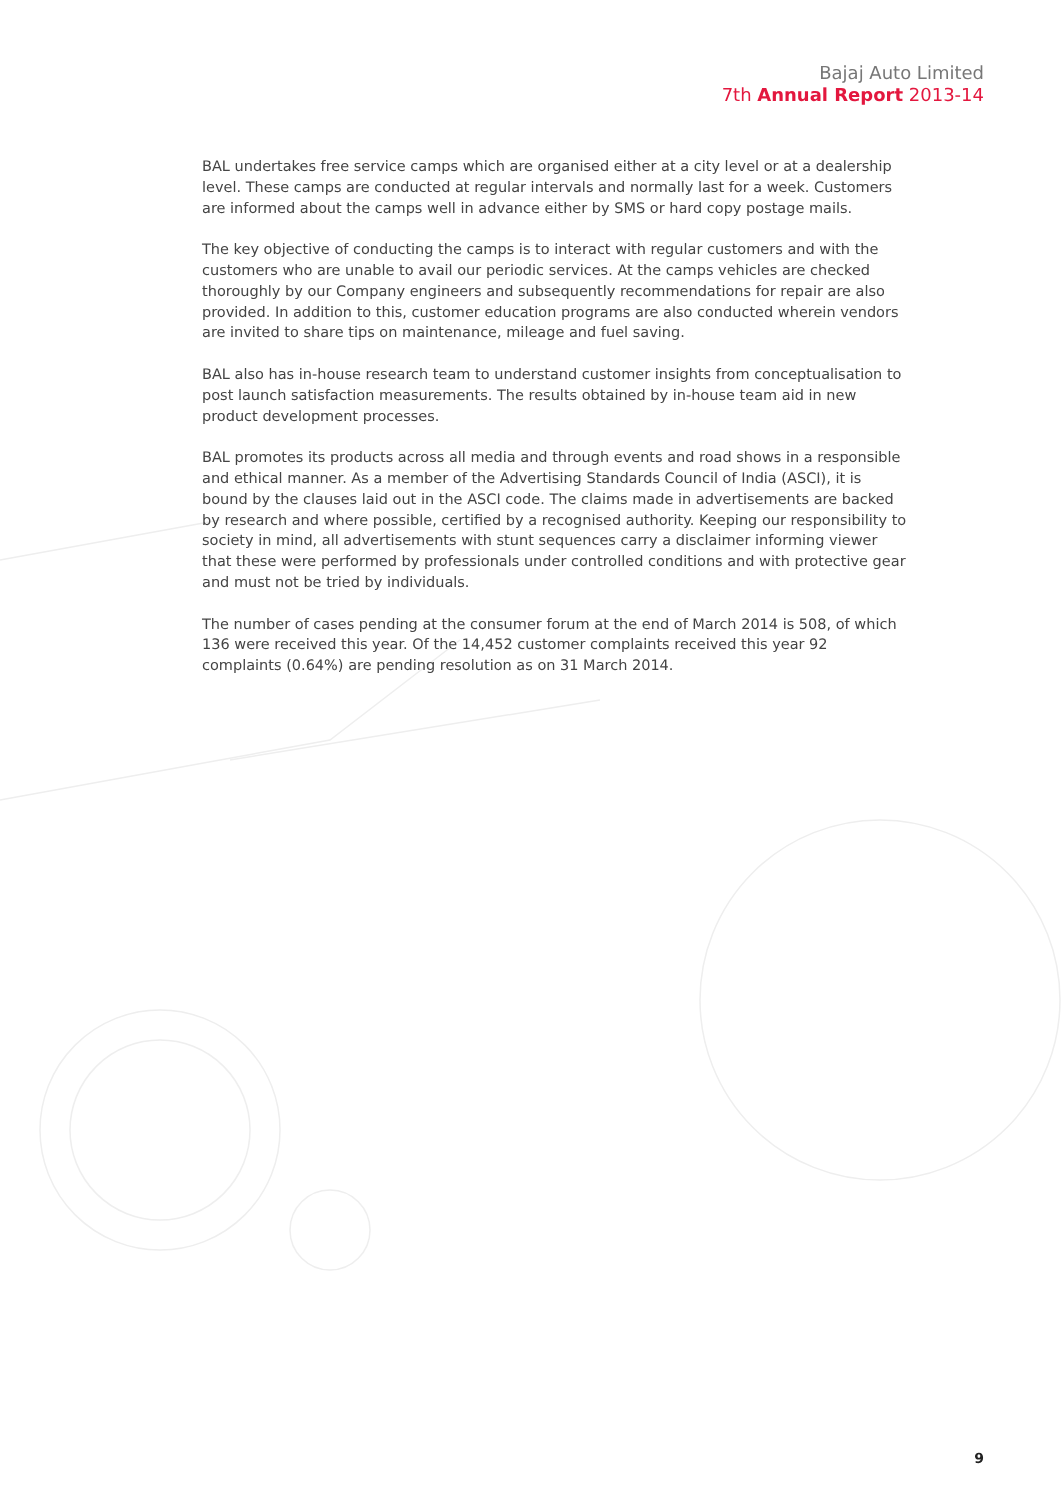Bajaj Auto Limited
7th Annual Report 2013-14
BAL undertakes free service camps which are organised either at a city level or at a dealership level. These camps are conducted at regular intervals and normally last for a week. Customers are informed about the camps well in advance either by SMS or hard copy postage mails.
The key objective of conducting the camps is to interact with regular customers and with the customers who are unable to avail our periodic services. At the camps vehicles are checked thoroughly by our Company engineers and subsequently recommendations for repair are also provided. In addition to this, customer education programs are also conducted wherein vendors are invited to share tips on maintenance, mileage and fuel saving.
BAL also has in-house research team to understand customer insights from conceptualisation to post launch satisfaction measurements. The results obtained by in-house team aid in new product development processes.
BAL promotes its products across all media and through events and road shows in a responsible and ethical manner. As a member of the Advertising Standards Council of India (ASCI), it is bound by the clauses laid out in the ASCI code. The claims made in advertisements are backed by research and where possible, certified by a recognised authority. Keeping our responsibility to society in mind, all advertisements with stunt sequences carry a disclaimer informing viewer that these were performed by professionals under controlled conditions and with protective gear and must not be tried by individuals.
The number of cases pending at the consumer forum at the end of March 2014 is 508, of which 136 were received this year. Of the 14,452 customer complaints received this year 92 complaints (0.64%) are pending resolution as on 31 March 2014.
9